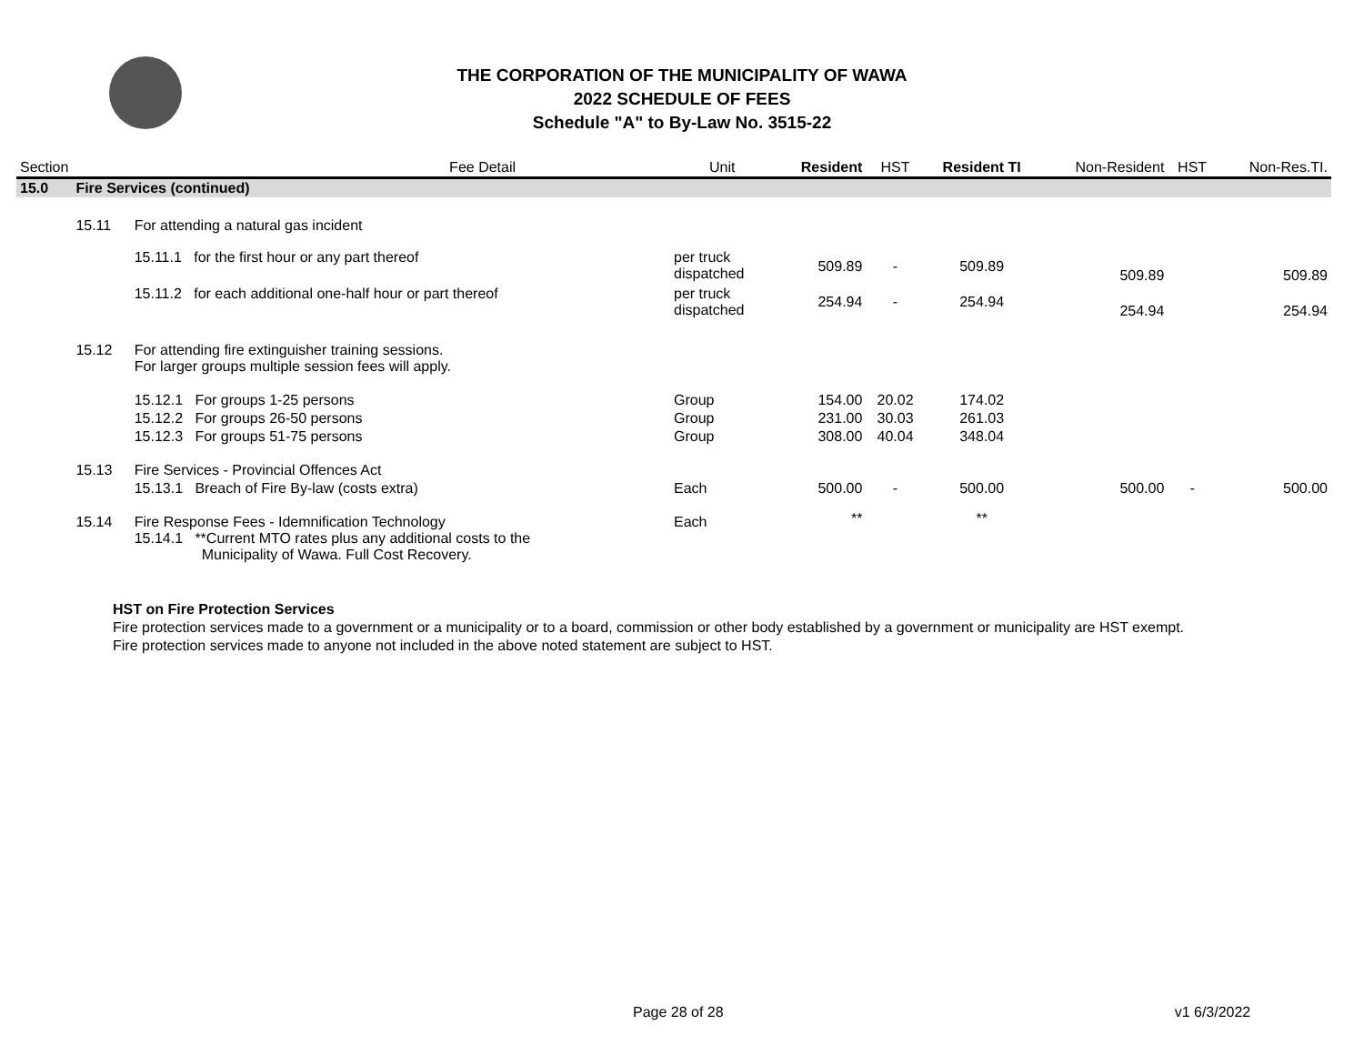THE CORPORATION OF THE MUNICIPALITY OF WAWA
2022 SCHEDULE OF FEES
Schedule "A" to By-Law No. 3515-22
| Section | Fee Detail | | Unit | Resident | HST | Resident TI | Non-Resident | HST | Non-Res.TI. |
| --- | --- | --- | --- | --- | --- | --- | --- | --- | --- |
| 15.0 | Fire Services (continued) | | | | | | | | |
| | 15.11 | For attending a natural gas incident | | | | | | | |
| | | 15.11.1 for the first hour or any part thereof | per truck dispatched | 509.89 | - | 509.89 | 509.89 | | 509.89 |
| | | 15.11.2 for each additional one-half hour or part thereof | per truck dispatched | 254.94 | - | 254.94 | 254.94 | | 254.94 |
| | 15.12 | For attending fire extinguisher training sessions. For larger groups multiple session fees will apply. | | | | | | | |
| | | 15.12.1 For groups 1-25 persons | Group | 154.00 | 20.02 | 174.02 | | | |
| | | 15.12.2 For groups 26-50 persons | Group | 231.00 | 30.03 | 261.03 | | | |
| | | 15.12.3 For groups 51-75 persons | Group | 308.00 | 40.04 | 348.04 | | | |
| | 15.13 | Fire Services - Provincial Offences Act | | | | | | | |
| | | 15.13.1 Breach of Fire By-law (costs extra) | Each | 500.00 | - | 500.00 | 500.00 | - | 500.00 |
| | 15.14 | Fire Response Fees - Idemnification Technology 15.14.1 **Current MTO rates plus any additional costs to the Municipality of Wawa. Full Cost Recovery. | Each | ** | | ** | | | |
HST on Fire Protection Services
Fire protection services made to a government or a municipality or to a board, commission or other body established by a government or municipality are HST exempt.
Fire protection services made to anyone not included in the above noted statement are subject to HST.
Page 28 of 28 v1 6/3/2022